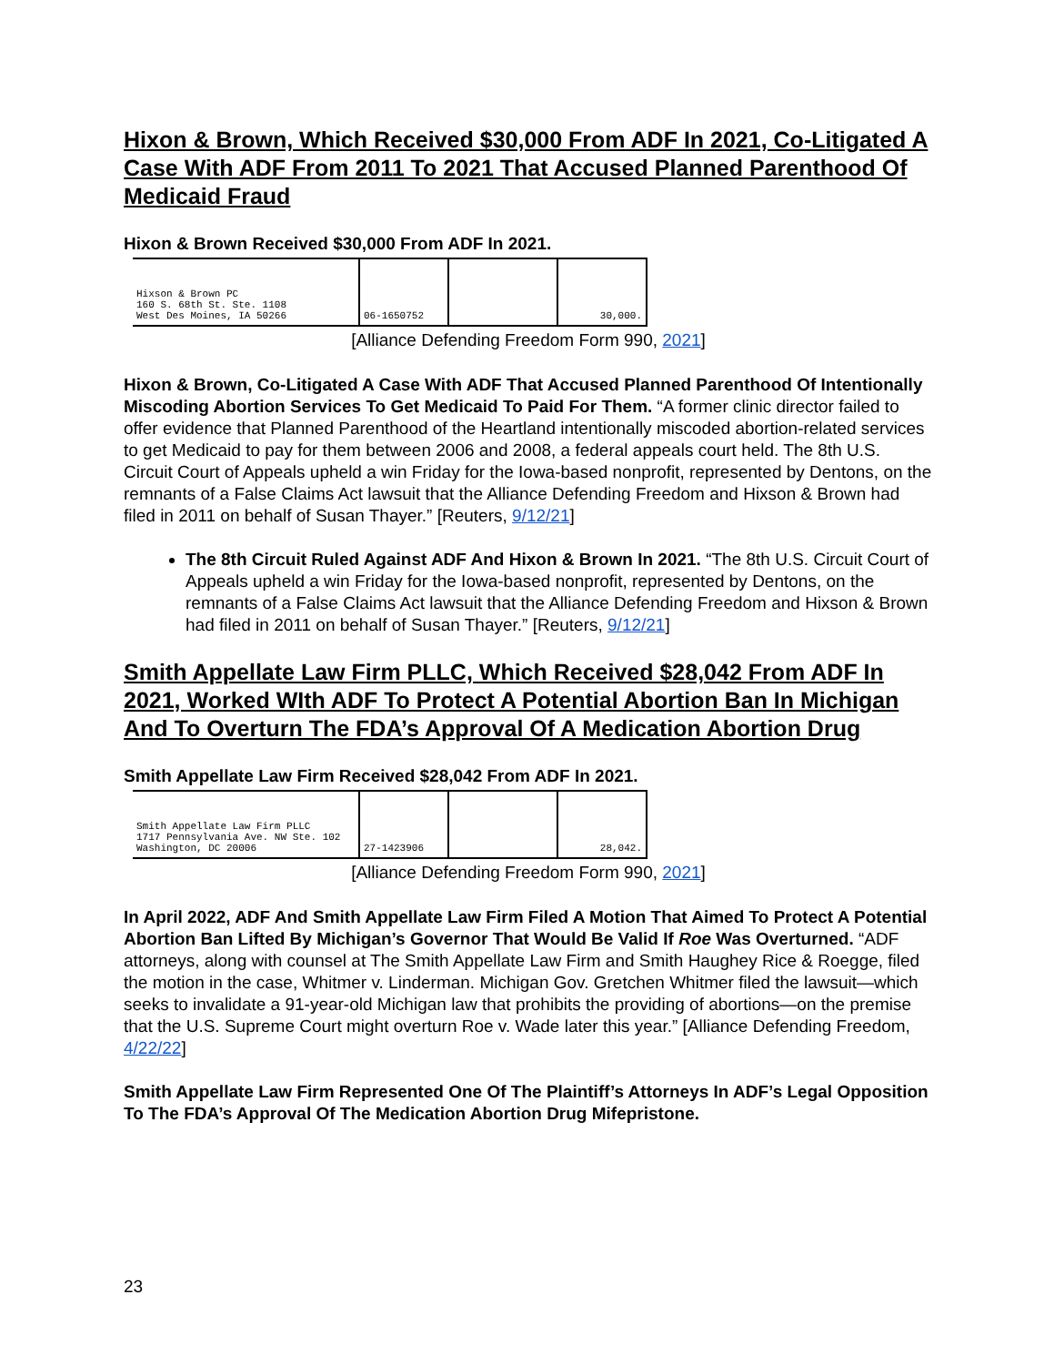Hixon & Brown, Which Received $30,000 From ADF In 2021, Co-Litigated A Case With ADF From 2011 To 2021 That Accused Planned Parenthood Of Medicaid Fraud
Hixon & Brown Received $30,000 From ADF In 2021.
| Hixson & Brown PC 160 S. 68th St. Ste. 1108 West Des Moines, IA 50266 | 06-1650752 | | 30,000. |
[Alliance Defending Freedom Form 990, 2021]
Hixon & Brown, Co-Litigated A Case With ADF That Accused Planned Parenthood Of Intentionally Miscoding Abortion Services To Get Medicaid To Paid For Them. “A former clinic director failed to offer evidence that Planned Parenthood of the Heartland intentionally miscoded abortion-related services to get Medicaid to pay for them between 2006 and 2008, a federal appeals court held. The 8th U.S. Circuit Court of Appeals upheld a win Friday for the Iowa-based nonprofit, represented by Dentons, on the remnants of a False Claims Act lawsuit that the Alliance Defending Freedom and Hixson & Brown had filed in 2011 on behalf of Susan Thayer.” [Reuters, 9/12/21]
The 8th Circuit Ruled Against ADF And Hixon & Brown In 2021. “The 8th U.S. Circuit Court of Appeals upheld a win Friday for the Iowa-based nonprofit, represented by Dentons, on the remnants of a False Claims Act lawsuit that the Alliance Defending Freedom and Hixson & Brown had filed in 2011 on behalf of Susan Thayer.” [Reuters, 9/12/21]
Smith Appellate Law Firm PLLC, Which Received $28,042 From ADF In 2021, Worked WIth ADF To Protect A Potential Abortion Ban In Michigan And To Overturn The FDA’s Approval Of A Medication Abortion Drug
Smith Appellate Law Firm Received $28,042 From ADF In 2021.
| Smith Appellate Law Firm PLLC 1717 Pennsylvania Ave. NW Ste. 102 Washington, DC 20006 | 27-1423906 | | 28,042. |
[Alliance Defending Freedom Form 990, 2021]
In April 2022, ADF And Smith Appellate Law Firm Filed A Motion That Aimed To Protect A Potential Abortion Ban Lifted By Michigan’s Governor That Would Be Valid If Roe Was Overturned. “ADF attorneys, along with counsel at The Smith Appellate Law Firm and Smith Haughey Rice & Roegge, filed the motion in the case, Whitmer v. Linderman. Michigan Gov. Gretchen Whitmer filed the lawsuit—which seeks to invalidate a 91-year-old Michigan law that prohibits the providing of abortions—on the premise that the U.S. Supreme Court might overturn Roe v. Wade later this year.” [Alliance Defending Freedom, 4/22/22]
Smith Appellate Law Firm Represented One Of The Plaintiff’s Attorneys In ADF’s Legal Opposition To The FDA’s Approval Of The Medication Abortion Drug Mifepristone.
23